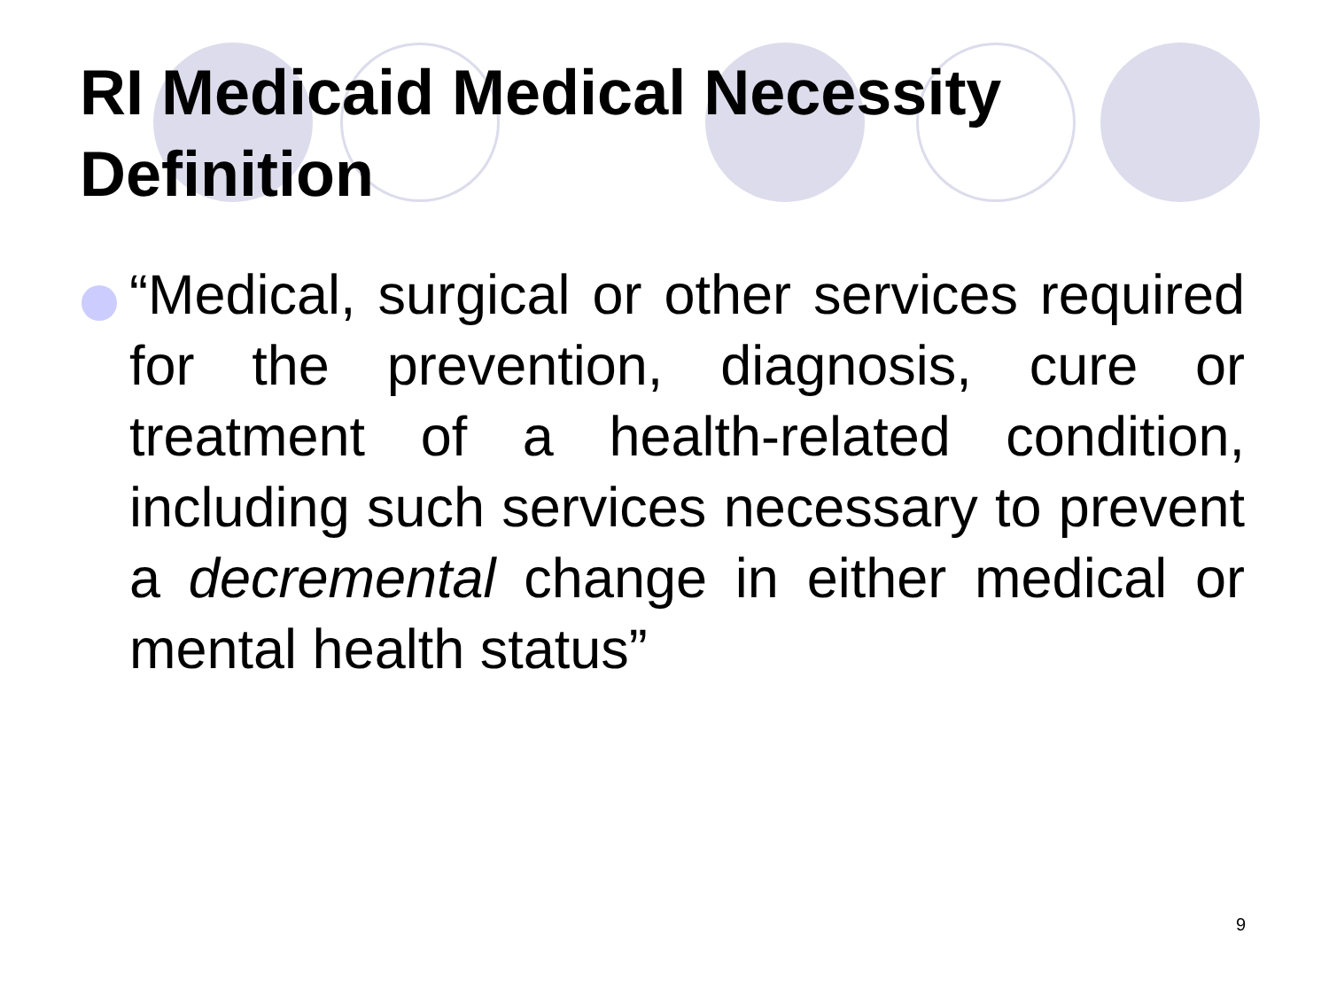RI Medicaid Medical Necessity
Definition
“Medical, surgical or other services required for the prevention, diagnosis, cure or treatment of a health-related condition, including such services necessary to prevent a decremental change in either medical or mental health status”
9